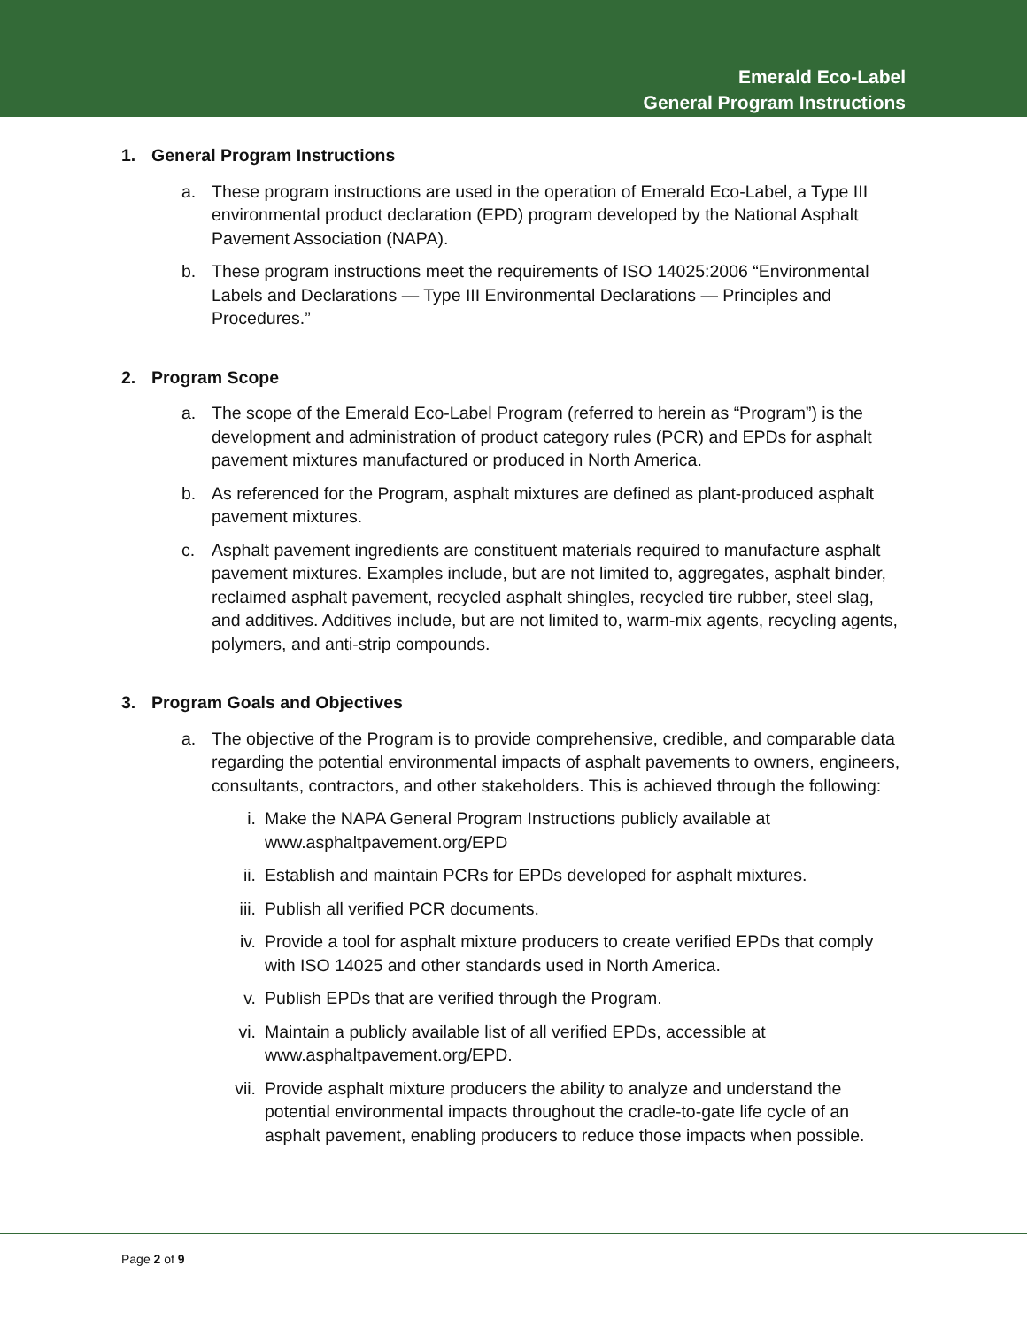Emerald Eco-Label
General Program Instructions
1. General Program Instructions
a. These program instructions are used in the operation of Emerald Eco-Label, a Type III environmental product declaration (EPD) program developed by the National Asphalt Pavement Association (NAPA).
b. These program instructions meet the requirements of ISO 14025:2006 “Environmental Labels and Declarations — Type III Environmental Declarations — Principles and Procedures.”
2. Program Scope
a. The scope of the Emerald Eco-Label Program (referred to herein as “Program”) is the development and administration of product category rules (PCR) and EPDs for asphalt pavement mixtures manufactured or produced in North America.
b. As referenced for the Program, asphalt mixtures are defined as plant-produced asphalt pavement mixtures.
c. Asphalt pavement ingredients are constituent materials required to manufacture asphalt pavement mixtures. Examples include, but are not limited to, aggregates, asphalt binder, reclaimed asphalt pavement, recycled asphalt shingles, recycled tire rubber, steel slag, and additives. Additives include, but are not limited to, warm-mix agents, recycling agents, polymers, and anti-strip compounds.
3. Program Goals and Objectives
a. The objective of the Program is to provide comprehensive, credible, and comparable data regarding the potential environmental impacts of asphalt pavements to owners, engineers, consultants, contractors, and other stakeholders. This is achieved through the following:
i. Make the NAPA General Program Instructions publicly available at www.asphaltpavement.org/EPD
ii. Establish and maintain PCRs for EPDs developed for asphalt mixtures.
iii. Publish all verified PCR documents.
iv. Provide a tool for asphalt mixture producers to create verified EPDs that comply with ISO 14025 and other standards used in North America.
v. Publish EPDs that are verified through the Program.
vi. Maintain a publicly available list of all verified EPDs, accessible at www.asphaltpavement.org/EPD.
vii. Provide asphalt mixture producers the ability to analyze and understand the potential environmental impacts throughout the cradle-to-gate life cycle of an asphalt pavement, enabling producers to reduce those impacts when possible.
Page 2 of 9